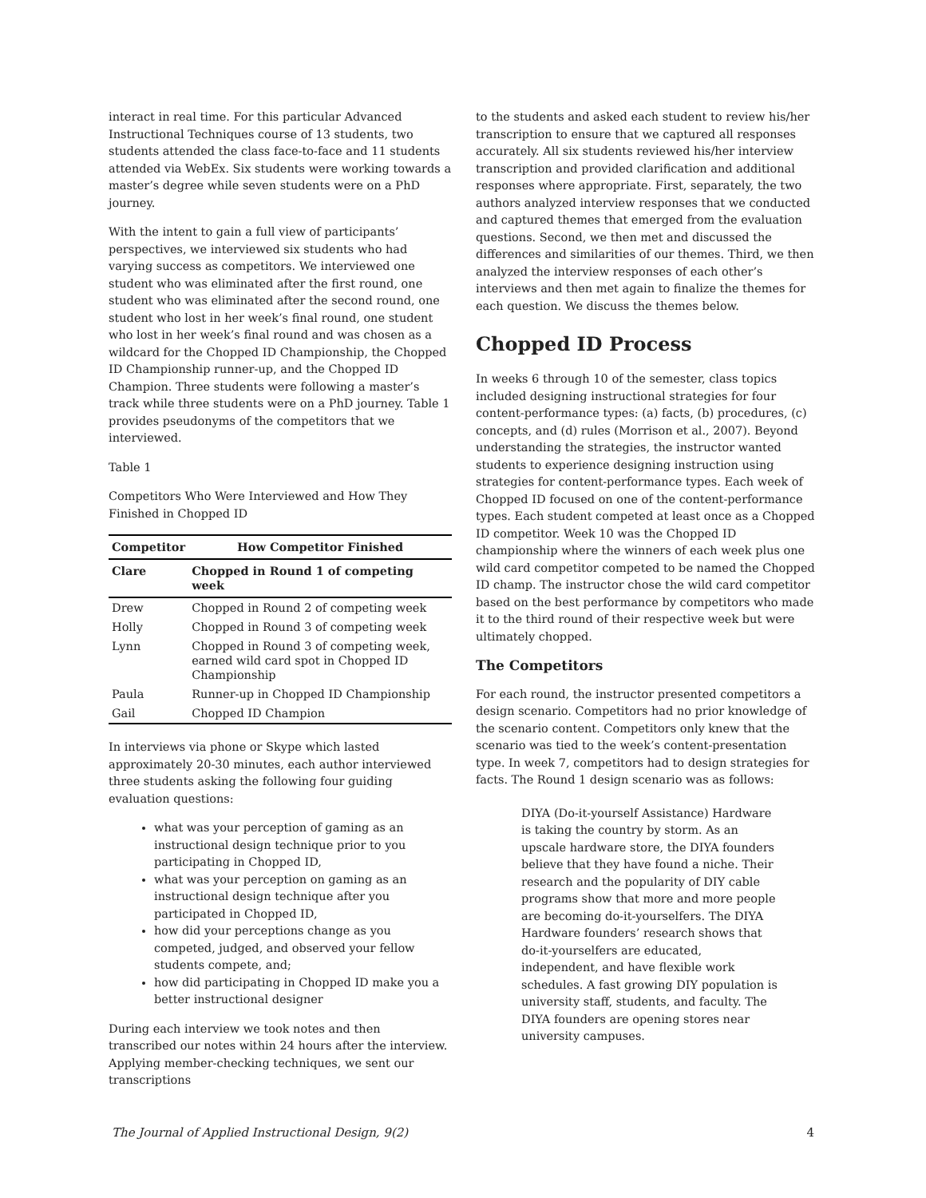interact in real time. For this particular Advanced Instructional Techniques course of 13 students, two students attended the class face-to-face and 11 students attended via WebEx. Six students were working towards a master’s degree while seven students were on a PhD journey.
With the intent to gain a full view of participants’ perspectives, we interviewed six students who had varying success as competitors. We interviewed one student who was eliminated after the first round, one student who was eliminated after the second round, one student who lost in her week’s final round, one student who lost in her week’s final round and was chosen as a wildcard for the Chopped ID Championship, the Chopped ID Championship runner-up, and the Chopped ID Champion. Three students were following a master’s track while three students were on a PhD journey. Table 1 provides pseudonyms of the competitors that we interviewed.
Table 1
Competitors Who Were Interviewed and How They Finished in Chopped ID
| Competitor | How Competitor Finished |
| --- | --- |
| Clare | Chopped in Round 1 of competing week |
| Drew | Chopped in Round 2 of competing week |
| Holly | Chopped in Round 3 of competing week |
| Lynn | Chopped in Round 3 of competing week, earned wild card spot in Chopped ID Championship |
| Paula | Runner-up in Chopped ID Championship |
| Gail | Chopped ID Champion |
In interviews via phone or Skype which lasted approximately 20-30 minutes, each author interviewed three students asking the following four guiding evaluation questions:
what was your perception of gaming as an instructional design technique prior to you participating in Chopped ID,
what was your perception on gaming as an instructional design technique after you participated in Chopped ID,
how did your perceptions change as you competed, judged, and observed your fellow students compete, and;
how did participating in Chopped ID make you a better instructional designer
During each interview we took notes and then transcribed our notes within 24 hours after the interview. Applying member-checking techniques, we sent our transcriptions
to the students and asked each student to review his/her transcription to ensure that we captured all responses accurately. All six students reviewed his/her interview transcription and provided clarification and additional responses where appropriate. First, separately, the two authors analyzed interview responses that we conducted and captured themes that emerged from the evaluation questions. Second, we then met and discussed the differences and similarities of our themes. Third, we then analyzed the interview responses of each other’s interviews and then met again to finalize the themes for each question. We discuss the themes below.
Chopped ID Process
In weeks 6 through 10 of the semester, class topics included designing instructional strategies for four content-performance types: (a) facts, (b) procedures, (c) concepts, and (d) rules (Morrison et al., 2007). Beyond understanding the strategies, the instructor wanted students to experience designing instruction using strategies for content-performance types. Each week of Chopped ID focused on one of the content-performance types. Each student competed at least once as a Chopped ID competitor. Week 10 was the Chopped ID championship where the winners of each week plus one wild card competitor competed to be named the Chopped ID champ. The instructor chose the wild card competitor based on the best performance by competitors who made it to the third round of their respective week but were ultimately chopped.
The Competitors
For each round, the instructor presented competitors a design scenario. Competitors had no prior knowledge of the scenario content. Competitors only knew that the scenario was tied to the week’s content-presentation type. In week 7, competitors had to design strategies for facts. The Round 1 design scenario was as follows:
DIYA (Do-it-yourself Assistance) Hardware is taking the country by storm. As an upscale hardware store, the DIYA founders believe that they have found a niche. Their research and the popularity of DIY cable programs show that more and more people are becoming do-it-yourselfers. The DIYA Hardware founders’ research shows that do-it-yourselfers are educated, independent, and have flexible work schedules. A fast growing DIY population is university staff, students, and faculty. The DIYA founders are opening stores near university campuses.
The Journal of Applied Instructional Design, 9(2) 4